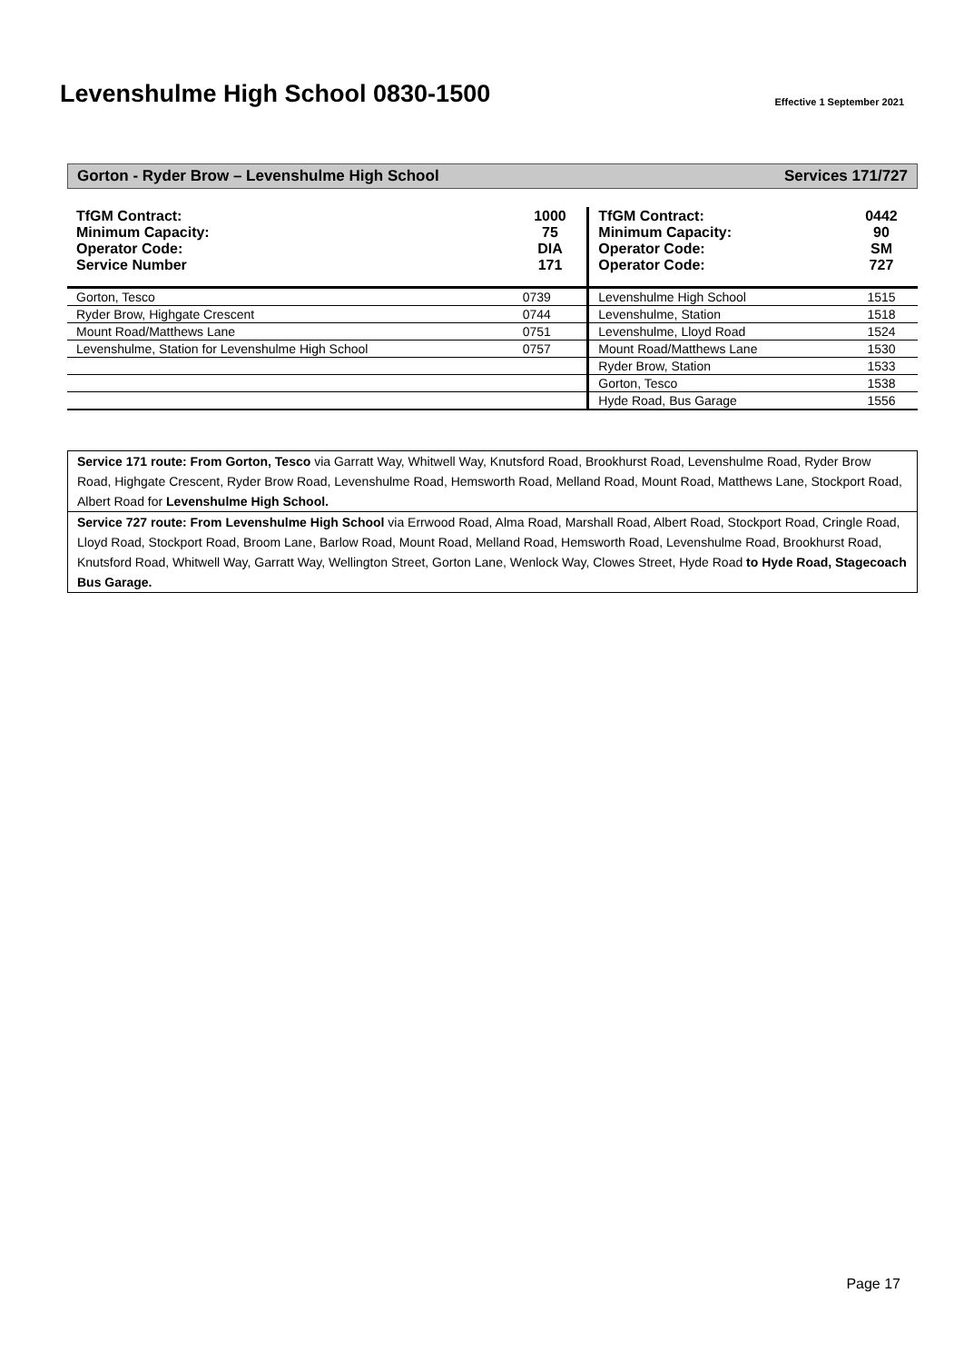Levenshulme High School 0830-1500
Effective 1 September 2021
Gorton - Ryder Brow – Levenshulme High School Services 171/727
| TfGM Contract: Minimum Capacity: Operator Code: Service Number | 1000 75 DIA 171 | TfGM Contract: Minimum Capacity: Operator Code: Operator Code: | 0442 90 SM 727 |
| Gorton, Tesco | 0739 | Levenshulme High School | 1515 |
| Ryder Brow, Highgate Crescent | 0744 | Levenshulme, Station | 1518 |
| Mount Road/Matthews Lane | 0751 | Levenshulme, Lloyd Road | 1524 |
| Levenshulme, Station for Levenshulme High School | 0757 | Mount Road/Matthews Lane | 1530 |
| | | Ryder Brow, Station | 1533 |
| | | Gorton, Tesco | 1538 |
| | | Hyde Road, Bus Garage | 1556 |
Service 171 route: From Gorton, Tesco via Garratt Way, Whitwell Way, Knutsford Road, Brookhurst Road, Levenshulme Road, Ryder Brow Road, Highgate Crescent, Ryder Brow Road, Levenshulme Road, Hemsworth Road, Melland Road, Mount Road, Matthews Lane, Stockport Road, Albert Road for Levenshulme High School.
Service 727 route: From Levenshulme High School via Errwood Road, Alma Road, Marshall Road, Albert Road, Stockport Road, Cringle Road, Lloyd Road, Stockport Road, Broom Lane, Barlow Road, Mount Road, Melland Road, Hemsworth Road, Levenshulme Road, Brookhurst Road, Knutsford Road, Whitwell Way, Garratt Way, Wellington Street, Gorton Lane, Wenlock Way, Clowes Street, Hyde Road to Hyde Road, Stagecoach Bus Garage.
Page 17